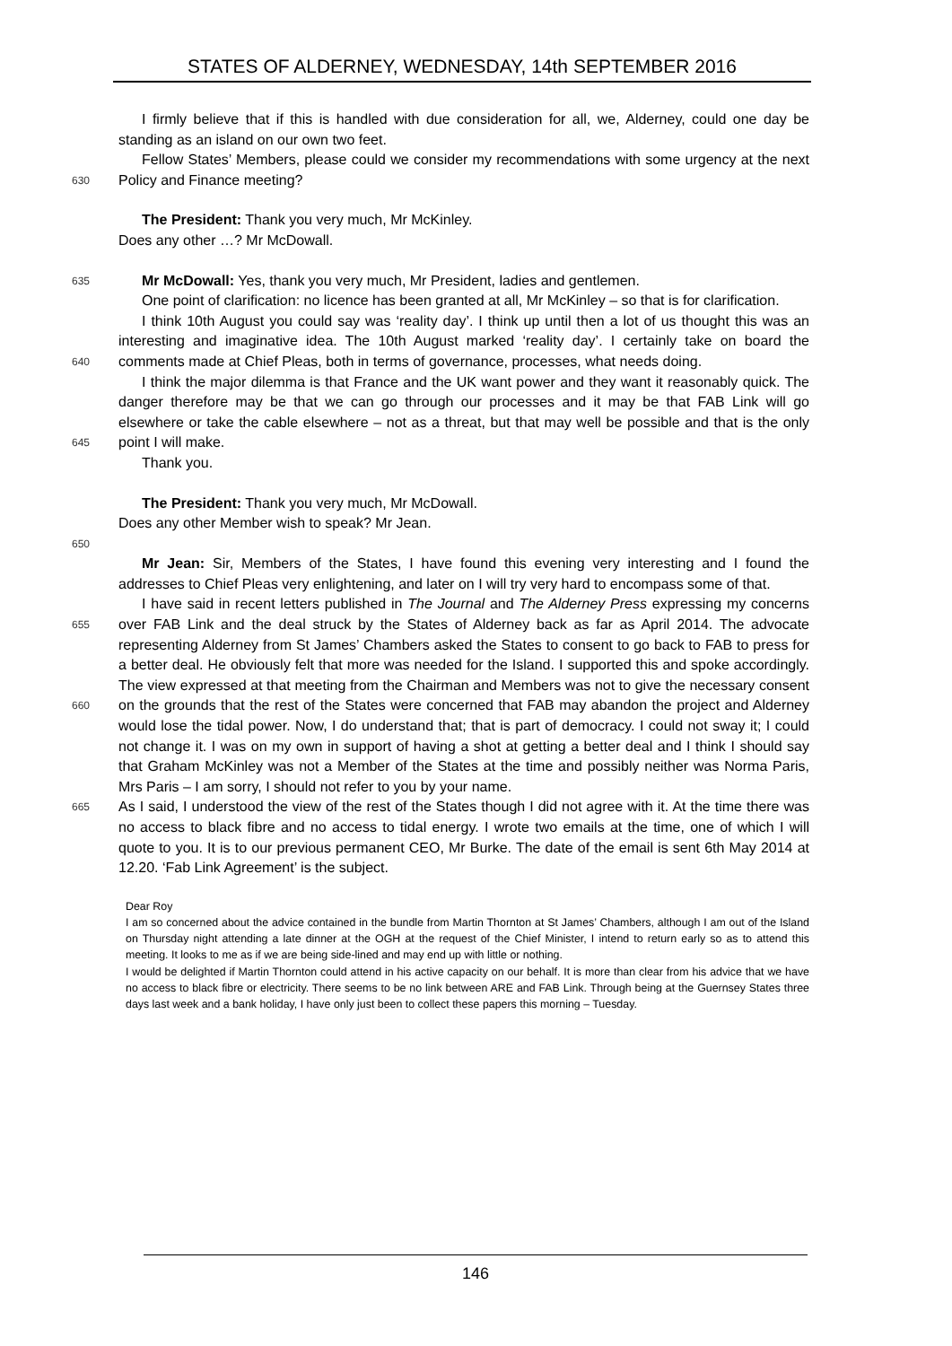STATES OF ALDERNEY, WEDNESDAY, 14th SEPTEMBER 2016
I firmly believe that if this is handled with due consideration for all, we, Alderney, could one day be standing as an island on our own two feet.
630
Fellow States’ Members, please could we consider my recommendations with some urgency at the next Policy and Finance meeting?
The President: Thank you very much, Mr McKinley.
Does any other …? Mr McDowall.
635
Mr McDowall: Yes, thank you very much, Mr President, ladies and gentlemen.
One point of clarification: no licence has been granted at all, Mr McKinley – so that is for clarification.
640
I think 10th August you could say was ‘reality day’. I think up until then a lot of us thought this was an interesting and imaginative idea. The 10th August marked ‘reality day’. I certainly take on board the comments made at Chief Pleas, both in terms of governance, processes, what needs doing.
645
I think the major dilemma is that France and the UK want power and they want it reasonably quick. The danger therefore may be that we can go through our processes and it may be that FAB Link will go elsewhere or take the cable elsewhere – not as a threat, but that may well be possible and that is the only point I will make.
Thank you.
The President: Thank you very much, Mr McDowall.
Does any other Member wish to speak? Mr Jean.
650
Mr Jean: Sir, Members of the States, I have found this evening very interesting and I found the addresses to Chief Pleas very enlightening, and later on I will try very hard to encompass some of that.
655
660
665
I have said in recent letters published in The Journal and The Alderney Press expressing my concerns over FAB Link and the deal struck by the States of Alderney back as far as April 2014. The advocate representing Alderney from St James’ Chambers asked the States to consent to go back to FAB to press for a better deal. He obviously felt that more was needed for the Island. I supported this and spoke accordingly. The view expressed at that meeting from the Chairman and Members was not to give the necessary consent on the grounds that the rest of the States were concerned that FAB may abandon the project and Alderney would lose the tidal power. Now, I do understand that; that is part of democracy. I could not sway it; I could not change it. I was on my own in support of having a shot at getting a better deal and I think I should say that Graham McKinley was not a Member of the States at the time and possibly neither was Norma Paris, Mrs Paris – I am sorry, I should not refer to you by your name.
As I said, I understood the view of the rest of the States though I did not agree with it. At the time there was no access to black fibre and no access to tidal energy. I wrote two emails at the time, one of which I will quote to you. It is to our previous permanent CEO, Mr Burke. The date of the email is sent 6th May 2014 at 12.20. ‘Fab Link Agreement’ is the subject.
Dear Roy
I am so concerned about the advice contained in the bundle from Martin Thornton at St James’ Chambers, although I am out of the Island on Thursday night attending a late dinner at the OGH at the request of the Chief Minister, I intend to return early so as to attend this meeting. It looks to me as if we are being side-lined and may end up with little or nothing.
I would be delighted if Martin Thornton could attend in his active capacity on our behalf. It is more than clear from his advice that we have no access to black fibre or electricity. There seems to be no link between ARE and FAB Link. Through being at the Guernsey States three days last week and a bank holiday, I have only just been to collect these papers this morning – Tuesday.
146